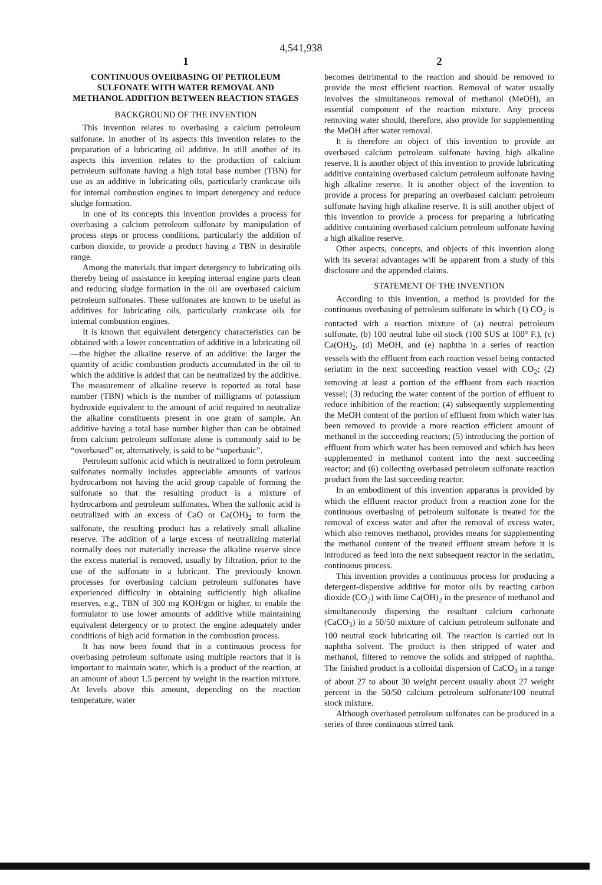4,541,938
1
CONTINUOUS OVERBASING OF PETROLEUM SULFONATE WITH WATER REMOVAL AND METHANOL ADDITION BETWEEN REACTION STAGES
BACKGROUND OF THE INVENTION
This invention relates to overbasing a calcium petroleum sulfonate. In another of its aspects this invention relates to the preparation of a lubricating oil additive. In still another of its aspects this invention relates to the production of calcium petroleum sulfonate having a high total base number (TBN) for use as an additive in lubricating oils, particularly crankcase oils for internal combustion engines to impart detergency and reduce sludge formation.
In one of its concepts this invention provides a process for overbasing a calcium petroleum sulfonate by manipulation of process steps or process conditions, particularly the addition of carbon dioxide, to provide a product having a TBN in desirable range.
Among the materials that impart detergency to lubricating oils thereby being of assistance in keeping internal engine parts clean and reducing sludge formation in the oil are overbased calcium petroleum sulfonates. These sulfonates are known to be useful as additives for lubricating oils, particularly crankcase oils for internal combustion engines.
It is known that equivalent detergency characteristics can be obtained with a lower concentration of additive in a lubricating oil—the higher the alkaline reserve of an additive: the larger the quantity of acidic combustion products accumulated in the oil to which the additive is added that can be neutralized by the additive. The measurement of alkaline reserve is reported as total base number (TBN) which is the number of milligrams of potassium hydroxide equivalent to the amount of acid required to neutralize the alkaline constituents present in one gram of sample. An additive having a total base number higher than can be obtained from calcium petroleum sulfonate alone is commonly said to be “overbased” or, alternatively, is said to be “superbasic”.
Petroleum sulfonic acid which is neutralized to form petroleum sulfonates normally includes appreciable amounts of various hydrocarbons not having the acid group capable of forming the sulfonate so that the resulting product is a mixture of hydrocarbons and petroleum sulfonates. When the sulfonic acid is neutralized with an excess of CaO or Ca(OH)<sub>2</sub> to form the sulfonate, the resulting product has a relatively small alkaline reserve. The addition of a large excess of neutralizing material normally does not materially increase the alkaline reserve since the excess material is removed, usually by filtration, prior to the use of the sulfonate in a lubricant. The previously known processes for overbasing calcium petroleum sulfonates have experienced difficulty in obtaining sufficiently high alkaline reserves, e.g., TBN of 300 mg KOH/gm or higher, to enable the formulator to use lower amounts of additive while maintaining equivalent detergency or to protect the engine adequately under conditions of high acid formation in the combustion process.
It has now been found that in a continuous process for overbasing petroleum sulfonate using multiple reactors that it is important to maintain water, which is a product of the reaction, at an amount of about 1.5 percent by weight in the reaction mixture. At levels above this amount, depending on the reaction temperature, water
2
becomes detrimental to the reaction and should be removed to provide the most efficient reaction. Removal of water usually involves the simultaneous removal of methanol (MeOH), an essential component of the reaction mixture. Any process removing water should, therefore, also provide for supplementing the MeOH after water removal.
It is therefore an object of this invention to provide an overbased calcium petroleum sulfonate having high alkaline reserve. It is another object of this invention to provide lubricating additive containing overbased calcium petroleum sulfonate having high alkaline reserve. It is another object of the invention to provide a process for preparing an overbased calcium petroleum sulfonate having high alkaline reserve. It is still another object of this invention to provide a process for preparing a lubricating additive containing overbased calcium petroleum sulfonate having a high alkaline reserve.
Other aspects, concepts, and objects of this invention along with its several advantages will be apparent from a study of this disclosure and the appended claims.
STATEMENT OF THE INVENTION
According to this invention, a method is provided for the continuous overbasing of petroleum sulfonate in which (1) CO<sub>2</sub> is contacted with a reaction mixture of (a) neutral petroleum sulfonate, (b) 100 neutral lube oil stock (100 SUS at 100° F.), (c) Ca(OH)<sub>2</sub>, (d) MeOH, and (e) naphtha in a series of reaction vessels with the effluent from each reaction vessel being contacted seriatim in the next succeeding reaction vessel with CO<sub>2</sub>; (2) removing at least a portion of the effluent from each reaction vessel; (3) reducing the water content of the portion of effluent to reduce inhibition of the reaction; (4) subsequently supplementing the MeOH content of the portion of effluent from which water has been removed to provide a more reaction efficient amount of methanol in the succeeding reactors; (5) introducing the portion of effluent from which water has been removed and which has been supplemented in methanol content into the next succeeding reactor; and (6) collecting overbased petroleum sulfonate reaction product from the last succeeding reactor.
In an embodiment of this invention apparatus is provided by which the effluent reactor product from a reaction zone for the continuous overbasing of petroleum sulfonate is treated for the removal of excess water and after the removal of excess water, which also removes methanol, provides means for supplementing the methanol content of the treated effluent stream before it is introduced as feed into the next subsequent reactor in the seriatim, continuous process.
This invention provides a continuous process for producing a detergent-dispersive additive for motor oils by reacting carbon dioxide (CO<sub>2</sub>) with lime Ca(OH)<sub>2</sub> in the presence of methanol and simultaneously dispersing the resultant calcium carbonate (CaCO<sub>3</sub>) in a 50/50 mixture of calcium petroleum sulfonate and 100 neutral stock lubricating oil. The reaction is carried out in naphtha solvent. The product is then stripped of water and methanol, filtered to remove the solids and stripped of naphtha. The finished product is a colloidal dispersion of CaCO<sub>3</sub> in a range of about 27 to about 30 weight percent usually about 27 weight percent in the 50/50 calcium petroleum sulfonate/100 neutral stock mixture.
Although overbased petroleum sulfonates can be produced in a series of three continuous stirred tank